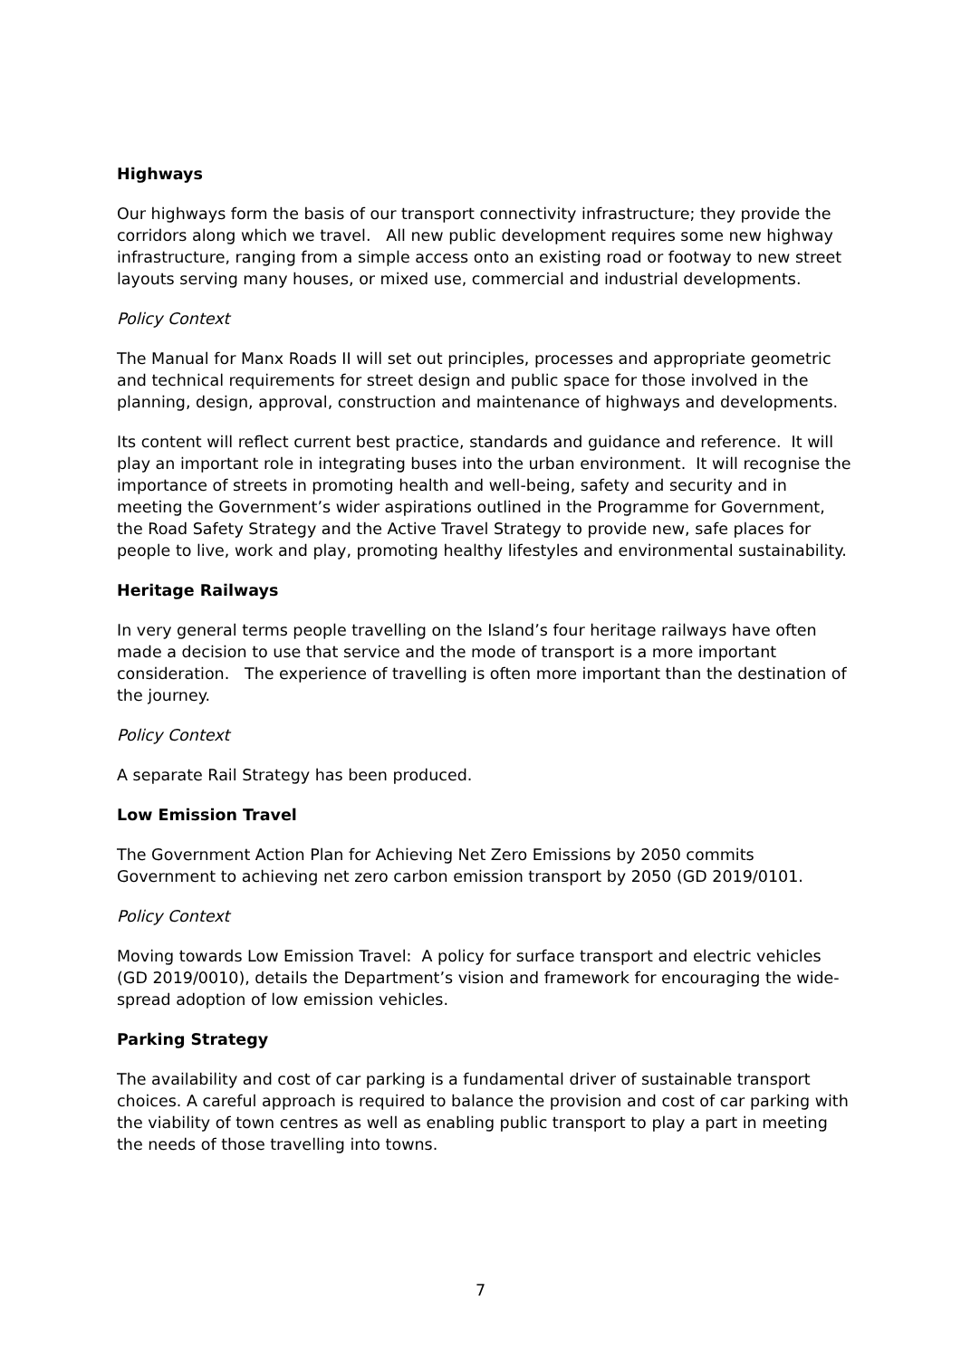Highways
Our highways form the basis of our transport connectivity infrastructure; they provide the corridors along which we travel. All new public development requires some new highway infrastructure, ranging from a simple access onto an existing road or footway to new street layouts serving many houses, or mixed use, commercial and industrial developments.
Policy Context
The Manual for Manx Roads II will set out principles, processes and appropriate geometric and technical requirements for street design and public space for those involved in the planning, design, approval, construction and maintenance of highways and developments.
Its content will reflect current best practice, standards and guidance and reference. It will play an important role in integrating buses into the urban environment. It will recognise the importance of streets in promoting health and well-being, safety and security and in meeting the Government’s wider aspirations outlined in the Programme for Government, the Road Safety Strategy and the Active Travel Strategy to provide new, safe places for people to live, work and play, promoting healthy lifestyles and environmental sustainability.
Heritage Railways
In very general terms people travelling on the Island’s four heritage railways have often made a decision to use that service and the mode of transport is a more important consideration. The experience of travelling is often more important than the destination of the journey.
Policy Context
A separate Rail Strategy has been produced.
Low Emission Travel
The Government Action Plan for Achieving Net Zero Emissions by 2050 commits Government to achieving net zero carbon emission transport by 2050 (GD 2019/0101.
Policy Context
Moving towards Low Emission Travel: A policy for surface transport and electric vehicles (GD 2019/0010), details the Department’s vision and framework for encouraging the wide-spread adoption of low emission vehicles.
Parking Strategy
The availability and cost of car parking is a fundamental driver of sustainable transport choices. A careful approach is required to balance the provision and cost of car parking with the viability of town centres as well as enabling public transport to play a part in meeting the needs of those travelling into towns.
7